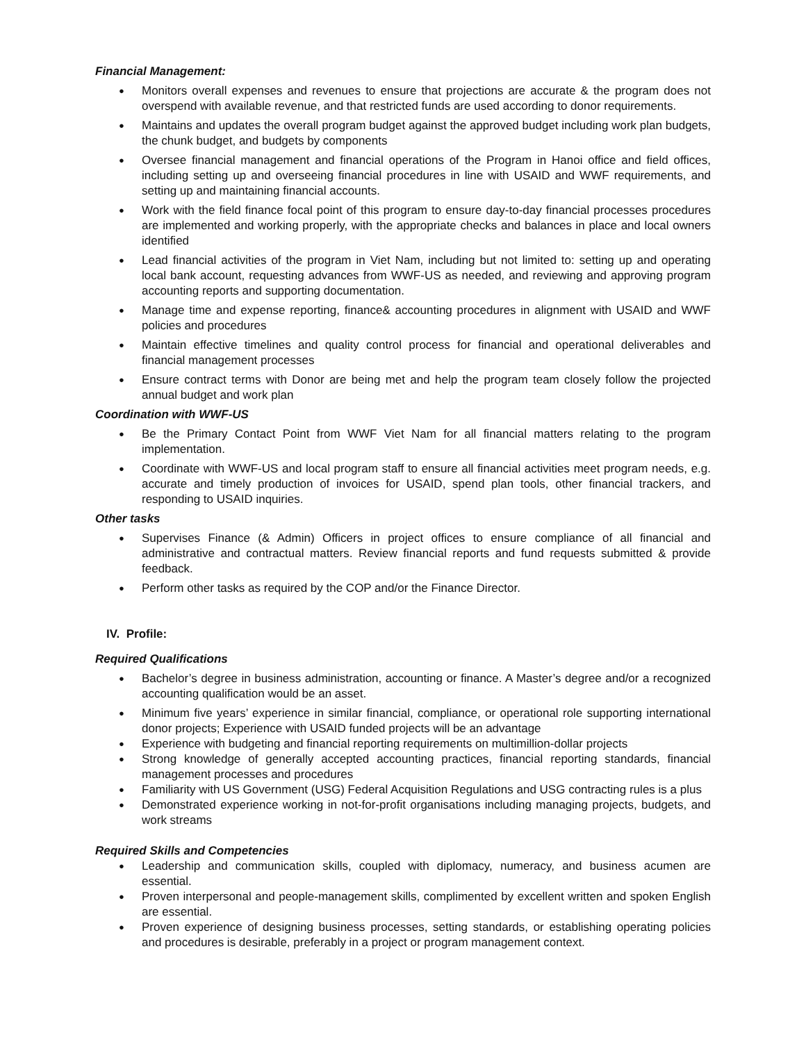Financial Management:
Monitors overall expenses and revenues to ensure that projections are accurate & the program does not overspend with available revenue, and that restricted funds are used according to donor requirements.
Maintains and updates the overall program budget against the approved budget including work plan budgets, the chunk budget, and budgets by components
Oversee financial management and financial operations of the Program in Hanoi office and field offices, including setting up and overseeing financial procedures in line with USAID and WWF requirements, and setting up and maintaining financial accounts.
Work with the field finance focal point of this program to ensure day-to-day financial processes procedures are implemented and working properly, with the appropriate checks and balances in place and local owners identified
Lead financial activities of the program in Viet Nam, including but not limited to: setting up and operating local bank account, requesting advances from WWF-US as needed, and reviewing and approving program accounting reports and supporting documentation.
Manage time and expense reporting, finance& accounting procedures in alignment with USAID and WWF policies and procedures
Maintain effective timelines and quality control process for financial and operational deliverables and financial management processes
Ensure contract terms with Donor are being met and help the program team closely follow the projected annual budget and work plan
Coordination with WWF-US
Be the Primary Contact Point from WWF Viet Nam for all financial matters relating to the program implementation.
Coordinate with WWF-US and local program staff to ensure all financial activities meet program needs, e.g. accurate and timely production of invoices for USAID, spend plan tools, other financial trackers, and responding to USAID inquiries.
Other tasks
Supervises Finance (& Admin) Officers in project offices to ensure compliance of all financial and administrative and contractual matters. Review financial reports and fund requests submitted & provide feedback.
Perform other tasks as required by the COP and/or the Finance Director.
IV. Profile:
Required Qualifications
Bachelor’s degree in business administration, accounting or finance. A Master’s degree and/or a recognized accounting qualification would be an asset.
Minimum five years’ experience in similar financial, compliance, or operational role supporting international donor projects; Experience with USAID funded projects will be an advantage
Experience with budgeting and financial reporting requirements on multimillion-dollar projects
Strong knowledge of generally accepted accounting practices, financial reporting standards, financial management processes and procedures
Familiarity with US Government (USG) Federal Acquisition Regulations and USG contracting rules is a plus
Demonstrated experience working in not-for-profit organisations including managing projects, budgets, and work streams
Required Skills and Competencies
Leadership and communication skills, coupled with diplomacy, numeracy, and business acumen are essential.
Proven interpersonal and people-management skills, complimented by excellent written and spoken English are essential.
Proven experience of designing business processes, setting standards, or establishing operating policies and procedures is desirable, preferably in a project or program management context.